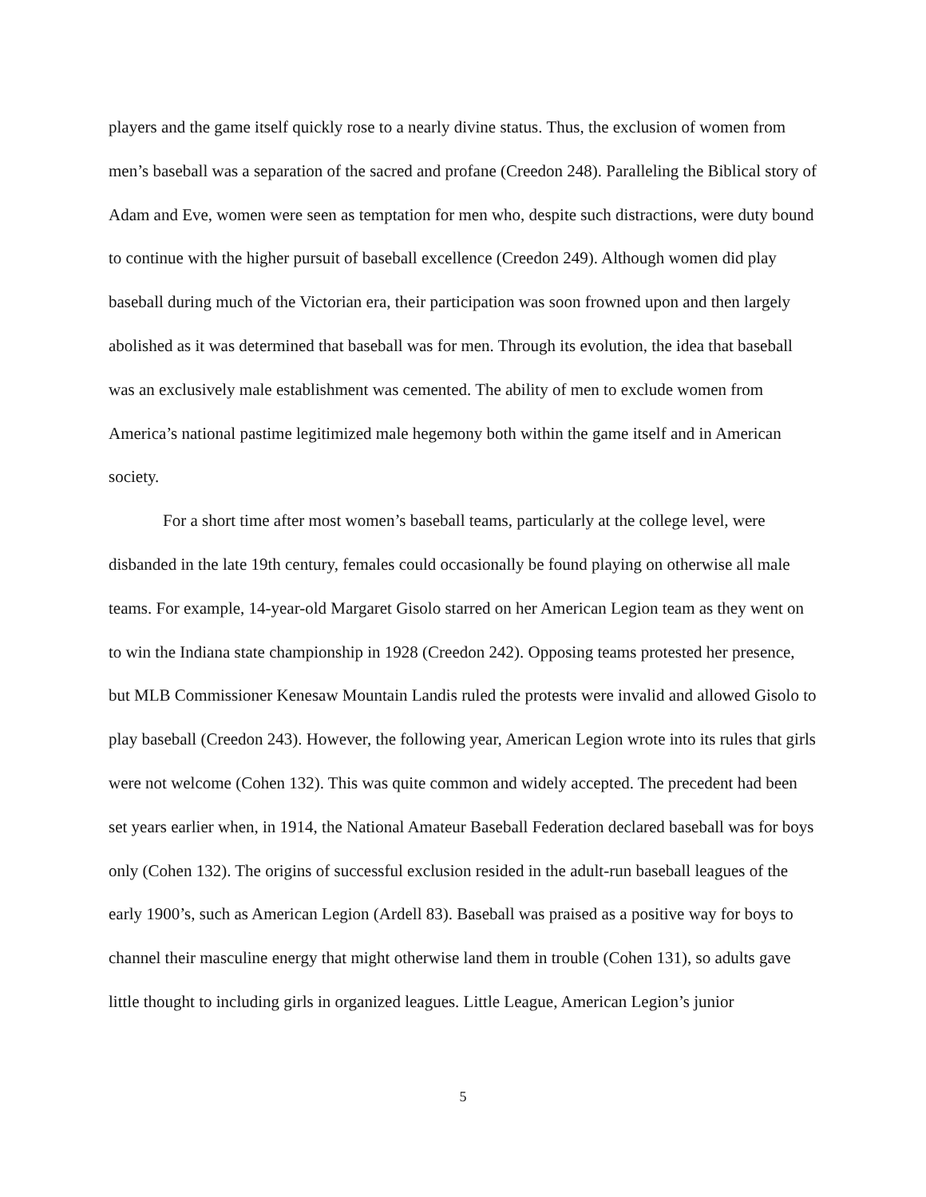players and the game itself quickly rose to a nearly divine status. Thus, the exclusion of women from men’s baseball was a separation of the sacred and profane (Creedon 248). Paralleling the Biblical story of Adam and Eve, women were seen as temptation for men who, despite such distractions, were duty bound to continue with the higher pursuit of baseball excellence (Creedon 249). Although women did play baseball during much of the Victorian era, their participation was soon frowned upon and then largely abolished as it was determined that baseball was for men. Through its evolution, the idea that baseball was an exclusively male establishment was cemented. The ability of men to exclude women from America’s national pastime legitimized male hegemony both within the game itself and in American society.
For a short time after most women’s baseball teams, particularly at the college level, were disbanded in the late 19th century, females could occasionally be found playing on otherwise all male teams. For example, 14-year-old Margaret Gisolo starred on her American Legion team as they went on to win the Indiana state championship in 1928 (Creedon 242). Opposing teams protested her presence, but MLB Commissioner Kenesaw Mountain Landis ruled the protests were invalid and allowed Gisolo to play baseball (Creedon 243). However, the following year, American Legion wrote into its rules that girls were not welcome (Cohen 132). This was quite common and widely accepted. The precedent had been set years earlier when, in 1914, the National Amateur Baseball Federation declared baseball was for boys only (Cohen 132). The origins of successful exclusion resided in the adult-run baseball leagues of the early 1900’s, such as American Legion (Ardell 83). Baseball was praised as a positive way for boys to channel their masculine energy that might otherwise land them in trouble (Cohen 131), so adults gave little thought to including girls in organized leagues. Little League, American Legion’s junior
5